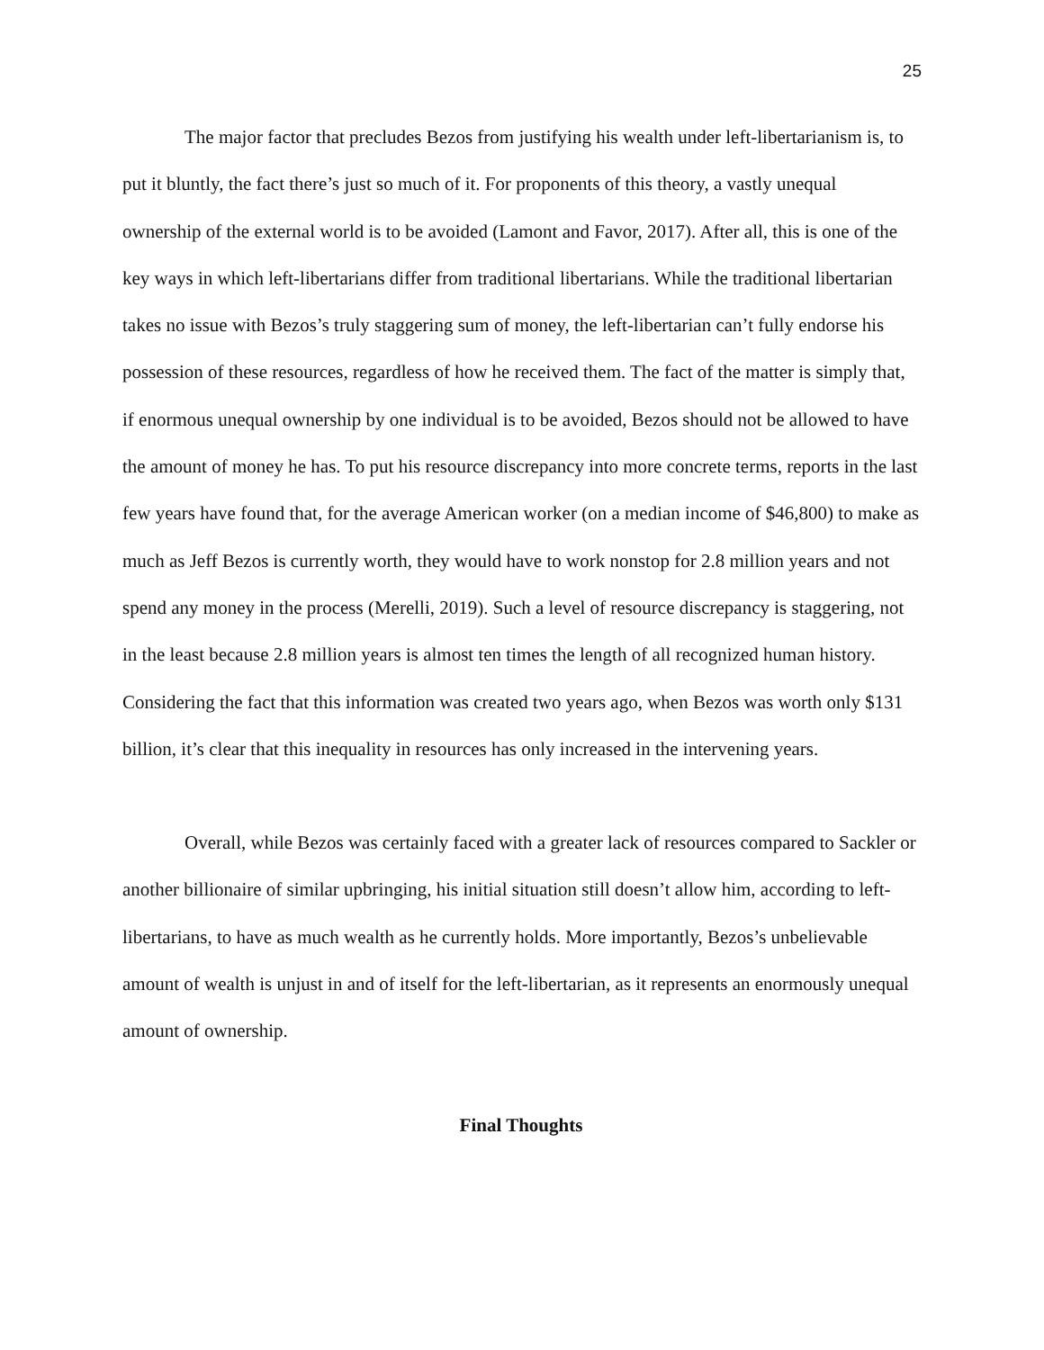25
The major factor that precludes Bezos from justifying his wealth under left-libertarianism is, to put it bluntly, the fact there’s just so much of it. For proponents of this theory, a vastly unequal ownership of the external world is to be avoided (Lamont and Favor, 2017). After all, this is one of the key ways in which left-libertarians differ from traditional libertarians. While the traditional libertarian takes no issue with Bezos’s truly staggering sum of money, the left-libertarian can’t fully endorse his possession of these resources, regardless of how he received them. The fact of the matter is simply that, if enormous unequal ownership by one individual is to be avoided, Bezos should not be allowed to have the amount of money he has. To put his resource discrepancy into more concrete terms, reports in the last few years have found that, for the average American worker (on a median income of $46,800) to make as much as Jeff Bezos is currently worth, they would have to work nonstop for 2.8 million years and not spend any money in the process (Merelli, 2019). Such a level of resource discrepancy is staggering, not in the least because 2.8 million years is almost ten times the length of all recognized human history. Considering the fact that this information was created two years ago, when Bezos was worth only $131 billion, it’s clear that this inequality in resources has only increased in the intervening years.
Overall, while Bezos was certainly faced with a greater lack of resources compared to Sackler or another billionaire of similar upbringing, his initial situation still doesn’t allow him, according to left-libertarians, to have as much wealth as he currently holds. More importantly, Bezos’s unbelievable amount of wealth is unjust in and of itself for the left-libertarian, as it represents an enormously unequal amount of ownership.
Final Thoughts